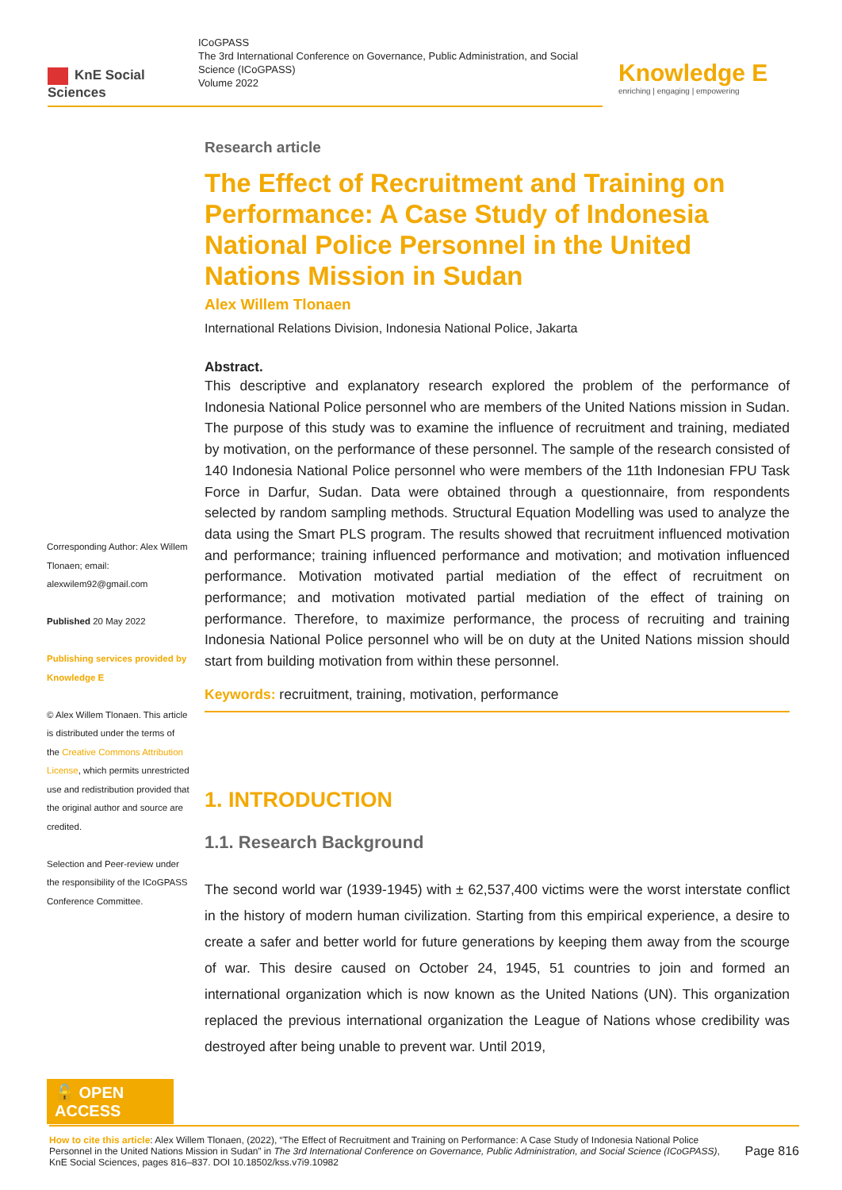KnE Social Sciences
ICoGPASS
The 3rd International Conference on Governance, Public Administration, and Social Science (ICoGPASS)
Volume 2022
Knowledge E
enriching | engaging | empowering
Research article
The Effect of Recruitment and Training on Performance: A Case Study of Indonesia National Police Personnel in the United Nations Mission in Sudan
Alex Willem Tlonaen
International Relations Division, Indonesia National Police, Jakarta
Abstract.
This descriptive and explanatory research explored the problem of the performance of Indonesia National Police personnel who are members of the United Nations mission in Sudan. The purpose of this study was to examine the influence of recruitment and training, mediated by motivation, on the performance of these personnel. The sample of the research consisted of 140 Indonesia National Police personnel who were members of the 11th Indonesian FPU Task Force in Darfur, Sudan. Data were obtained through a questionnaire, from respondents selected by random sampling methods. Structural Equation Modelling was used to analyze the data using the Smart PLS program. The results showed that recruitment influenced motivation and performance; training influenced performance and motivation; and motivation influenced performance. Motivation motivated partial mediation of the effect of recruitment on performance; and motivation motivated partial mediation of the effect of training on performance. Therefore, to maximize performance, the process of recruiting and training Indonesia National Police personnel who will be on duty at the United Nations mission should start from building motivation from within these personnel.
Keywords: recruitment, training, motivation, performance
1. INTRODUCTION
1.1. Research Background
The second world war (1939-1945) with ± 62,537,400 victims were the worst interstate conflict in the history of modern human civilization. Starting from this empirical experience, a desire to create a safer and better world for future generations by keeping them away from the scourge of war. This desire caused on October 24, 1945, 51 countries to join and formed an international organization which is now known as the United Nations (UN). This organization replaced the previous international organization the League of Nations whose credibility was destroyed after being unable to prevent war. Until 2019,
Corresponding Author: Alex Willem Tlonaen; email: alexwilem92@gmail.com
Published 20 May 2022
Publishing services provided by Knowledge E
© Alex Willem Tlonaen. This article is distributed under the terms of the Creative Commons Attribution License, which permits unrestricted use and redistribution provided that the original author and source are credited.
Selection and Peer-review under the responsibility of the ICoGPASS Conference Committee.
🔓 OPEN ACCESS
How to cite this article: Alex Willem Tlonaen, (2022), “The Effect of Recruitment and Training on Performance: A Case Study of Indonesia National Police Personnel in the United Nations Mission in Sudan” in The 3rd International Conference on Governance, Public Administration, and Social Science (ICoGPASS), KnE Social Sciences, pages 816–837. DOI 10.18502/kss.v7i9.10982
Page 816